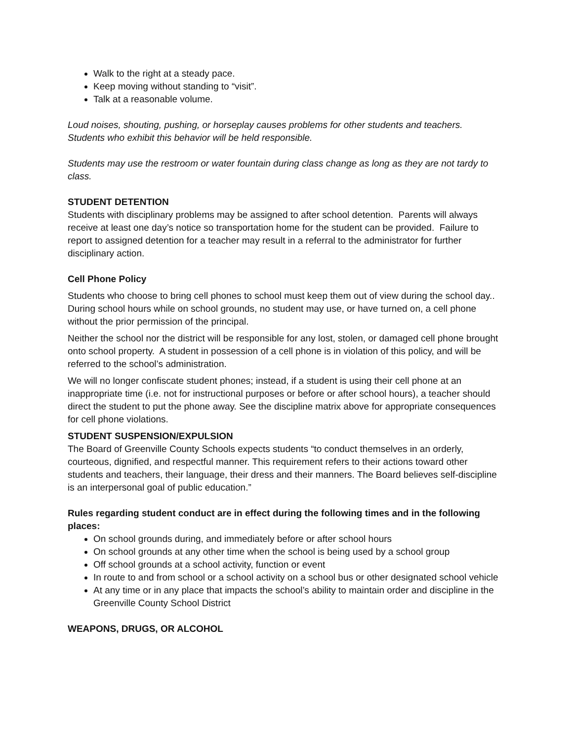Walk to the right at a steady pace.
Keep moving without standing to “visit”.
Talk at a reasonable volume.
Loud noises, shouting, pushing, or horseplay causes problems for other students and teachers. Students who exhibit this behavior will be held responsible.
Students may use the restroom or water fountain during class change as long as they are not tardy to class.
STUDENT DETENTION
Students with disciplinary problems may be assigned to after school detention. Parents will always receive at least one day’s notice so transportation home for the student can be provided. Failure to report to assigned detention for a teacher may result in a referral to the administrator for further disciplinary action.
Cell Phone Policy
Students who choose to bring cell phones to school must keep them out of view during the school day.. During school hours while on school grounds, no student may use, or have turned on, a cell phone without the prior permission of the principal.
Neither the school nor the district will be responsible for any lost, stolen, or damaged cell phone brought onto school property. A student in possession of a cell phone is in violation of this policy, and will be referred to the school’s administration.
We will no longer confiscate student phones; instead, if a student is using their cell phone at an inappropriate time (i.e. not for instructional purposes or before or after school hours), a teacher should direct the student to put the phone away. See the discipline matrix above for appropriate consequences for cell phone violations.
STUDENT SUSPENSION/EXPULSION
The Board of Greenville County Schools expects students “to conduct themselves in an orderly, courteous, dignified, and respectful manner. This requirement refers to their actions toward other students and teachers, their language, their dress and their manners. The Board believes self-discipline is an interpersonal goal of public education.”
Rules regarding student conduct are in effect during the following times and in the following places:
On school grounds during, and immediately before or after school hours
On school grounds at any other time when the school is being used by a school group
Off school grounds at a school activity, function or event
In route to and from school or a school activity on a school bus or other designated school vehicle
At any time or in any place that impacts the school’s ability to maintain order and discipline in the Greenville County School District
WEAPONS, DRUGS, OR ALCOHOL